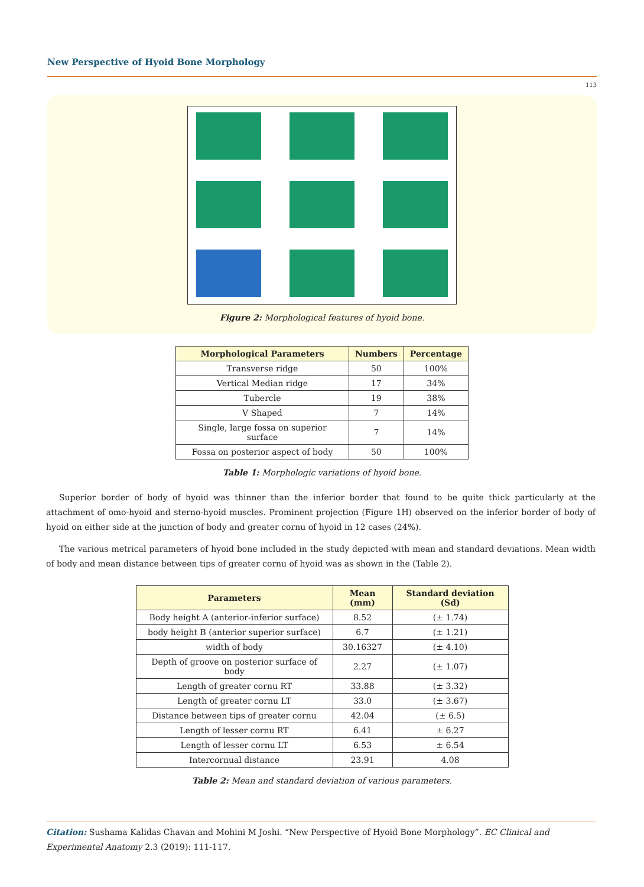New Perspective of Hyoid Bone Morphology
113
Figure 2: Morphological features of hyoid bone.
| Morphological Parameters | Numbers | Percentage |
| --- | --- | --- |
| Transverse ridge | 50 | 100% |
| Vertical Median ridge | 17 | 34% |
| Tubercle | 19 | 38% |
| V Shaped | 7 | 14% |
| Single, large fossa on superior surface | 7 | 14% |
| Fossa on posterior aspect of body | 50 | 100% |
Table 1: Morphologic variations of hyoid bone.
Superior border of body of hyoid was thinner than the inferior border that found to be quite thick particularly at the attachment of omo-hyoid and sterno-hyoid muscles. Prominent projection (Figure 1H) observed on the inferior border of body of hyoid on either side at the junction of body and greater cornu of hyoid in 12 cases (24%).
The various metrical parameters of hyoid bone included in the study depicted with mean and standard deviations. Mean width of body and mean distance between tips of greater cornu of hyoid was as shown in the (Table 2).
| Parameters | Mean (mm) | Standard deviation (Sd) |
| --- | --- | --- |
| Body height A (anterior-inferior surface) | 8.52 | (± 1.74) |
| body height B (anterior superior surface) | 6.7 | (± 1.21) |
| width of body | 30.16327 | (± 4.10) |
| Depth of groove on posterior surface of body | 2.27 | (± 1.07) |
| Length of greater cornu RT | 33.88 | (± 3.32) |
| Length of greater cornu LT | 33.0 | (± 3.67) |
| Distance between tips of greater cornu | 42.04 | (± 6.5) |
| Length of lesser cornu RT | 6.41 | ± 6.27 |
| Length of lesser cornu LT | 6.53 | ± 6.54 |
| Intercornual distance | 23.91 | 4.08 |
Table 2: Mean and standard deviation of various parameters.
Citation: Sushama Kalidas Chavan and Mohini M Joshi. “New Perspective of Hyoid Bone Morphology”. EC Clinical and Experimental Anatomy 2.3 (2019): 111-117.